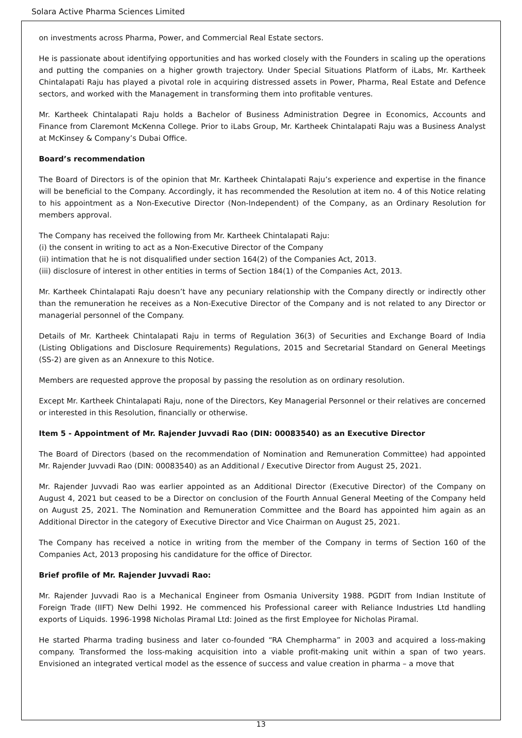Solara Active Pharma Sciences Limited
on investments across Pharma, Power, and Commercial Real Estate sectors.
He is passionate about identifying opportunities and has worked closely with the Founders in scaling up the operations and putting the companies on a higher growth trajectory. Under Special Situations Platform of iLabs, Mr. Kartheek Chintalapati Raju has played a pivotal role in acquiring distressed assets in Power, Pharma, Real Estate and Defence sectors, and worked with the Management in transforming them into profitable ventures.
Mr. Kartheek Chintalapati Raju holds a Bachelor of Business Administration Degree in Economics, Accounts and Finance from Claremont McKenna College. Prior to iLabs Group, Mr. Kartheek Chintalapati Raju was a Business Analyst at McKinsey & Company’s Dubai Office.
Board’s recommendation
The Board of Directors is of the opinion that Mr. Kartheek Chintalapati Raju’s experience and expertise in the finance will be beneficial to the Company. Accordingly, it has recommended the Resolution at item no. 4 of this Notice relating to his appointment as a Non-Executive Director (Non-Independent) of the Company, as an Ordinary Resolution for members approval.
The Company has received the following from Mr. Kartheek Chintalapati Raju:
(i) the consent in writing to act as a Non-Executive Director of the Company
(ii) intimation that he is not disqualified under section 164(2) of the Companies Act, 2013.
(iii) disclosure of interest in other entities in terms of Section 184(1) of the Companies Act, 2013.
Mr. Kartheek Chintalapati Raju doesn’t have any pecuniary relationship with the Company directly or indirectly other than the remuneration he receives as a Non-Executive Director of the Company and is not related to any Director or managerial personnel of the Company.
Details of Mr. Kartheek Chintalapati Raju in terms of Regulation 36(3) of Securities and Exchange Board of India (Listing Obligations and Disclosure Requirements) Regulations, 2015 and Secretarial Standard on General Meetings (SS-2) are given as an Annexure to this Notice.
Members are requested approve the proposal by passing the resolution as on ordinary resolution.
Except Mr. Kartheek Chintalapati Raju, none of the Directors, Key Managerial Personnel or their relatives are concerned or interested in this Resolution, financially or otherwise.
Item 5 - Appointment of Mr. Rajender Juvvadi Rao (DIN: 00083540) as an Executive Director
The Board of Directors (based on the recommendation of Nomination and Remuneration Committee) had appointed Mr. Rajender Juvvadi Rao (DIN: 00083540) as an Additional / Executive Director from August 25, 2021.
Mr. Rajender Juvvadi Rao was earlier appointed as an Additional Director (Executive Director) of the Company on August 4, 2021 but ceased to be a Director on conclusion of the Fourth Annual General Meeting of the Company held on August 25, 2021. The Nomination and Remuneration Committee and the Board has appointed him again as an Additional Director in the category of Executive Director and Vice Chairman on August 25, 2021.
The Company has received a notice in writing from the member of the Company in terms of Section 160 of the Companies Act, 2013 proposing his candidature for the office of Director.
Brief profile of Mr. Rajender Juvvadi Rao:
Mr. Rajender Juvvadi Rao is a Mechanical Engineer from Osmania University 1988. PGDIT from Indian Institute of Foreign Trade (IIFT) New Delhi 1992. He commenced his Professional career with Reliance Industries Ltd handling exports of Liquids. 1996-1998 Nicholas Piramal Ltd: Joined as the first Employee for Nicholas Piramal.
He started Pharma trading business and later co-founded “RA Chempharma” in 2003 and acquired a loss-making company. Transformed the loss-making acquisition into a viable profit-making unit within a span of two years. Envisioned an integrated vertical model as the essence of success and value creation in pharma – a move that
13